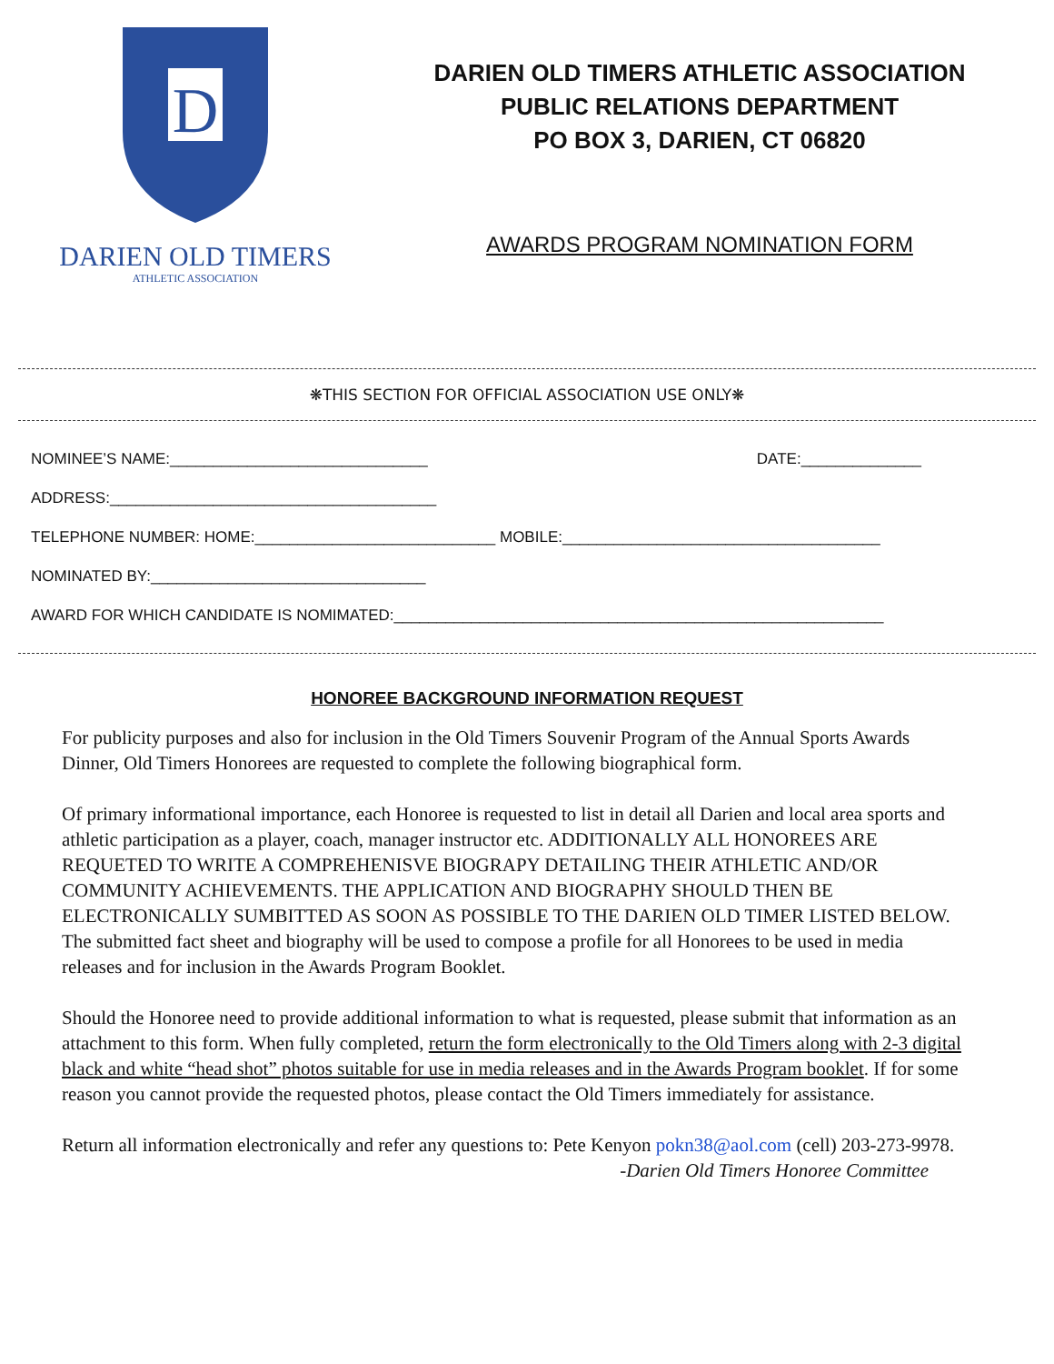D
DARIEN OLD TIMERS
ATHLETIC ASSOCIATION
DARIEN OLD TIMERS ATHLETIC ASSOCIATION
PUBLIC RELATIONS DEPARTMENT
PO BOX 3, DARIEN, CT 06820
AWARDS PROGRAM NOMINATION FORM
❋THIS SECTION FOR OFFICIAL ASSOCIATION USE ONLY❋
NOMINEE’S NAME:______________________________ DATE:______________
ADDRESS:______________________________________
TELEPHONE NUMBER: HOME:____________________________ MOBILE:_____________________________________
NOMINATED BY:________________________________
AWARD FOR WHICH CANDIDATE IS NOMIMATED:_________________________________________________________
HONOREE BACKGROUND INFORMATION REQUEST
For publicity purposes and also for inclusion in the Old Timers Souvenir Program of the Annual Sports Awards Dinner, Old Timers Honorees are requested to complete the following biographical form.
Of primary informational importance, each Honoree is requested to list in detail all Darien and local area sports and athletic participation as a player, coach, manager instructor etc. ADDITIONALLY ALL HONOREES ARE REQUETED TO WRITE A COMPREHENISVE BIOGRAPY DETAILING THEIR ATHLETIC AND/OR COMMUNITY ACHIEVEMENTS. THE APPLICATION AND BIOGRAPHY SHOULD THEN BE ELECTRONICALLY SUMBITTED AS SOON AS POSSIBLE TO THE DARIEN OLD TIMER LISTED BELOW. The submitted fact sheet and biography will be used to compose a profile for all Honorees to be used in media releases and for inclusion in the Awards Program Booklet.
Should the Honoree need to provide additional information to what is requested, please submit that information as an attachment to this form. When fully completed, return the form electronically to the Old Timers along with 2-3 digital black and white “head shot” photos suitable for use in media releases and in the Awards Program booklet. If for some reason you cannot provide the requested photos, please contact the Old Timers immediately for assistance.
Return all information electronically and refer any questions to: Pete Kenyon pokn38@aol.com (cell) 203-273-9978.
-Darien Old Timers Honoree Committee